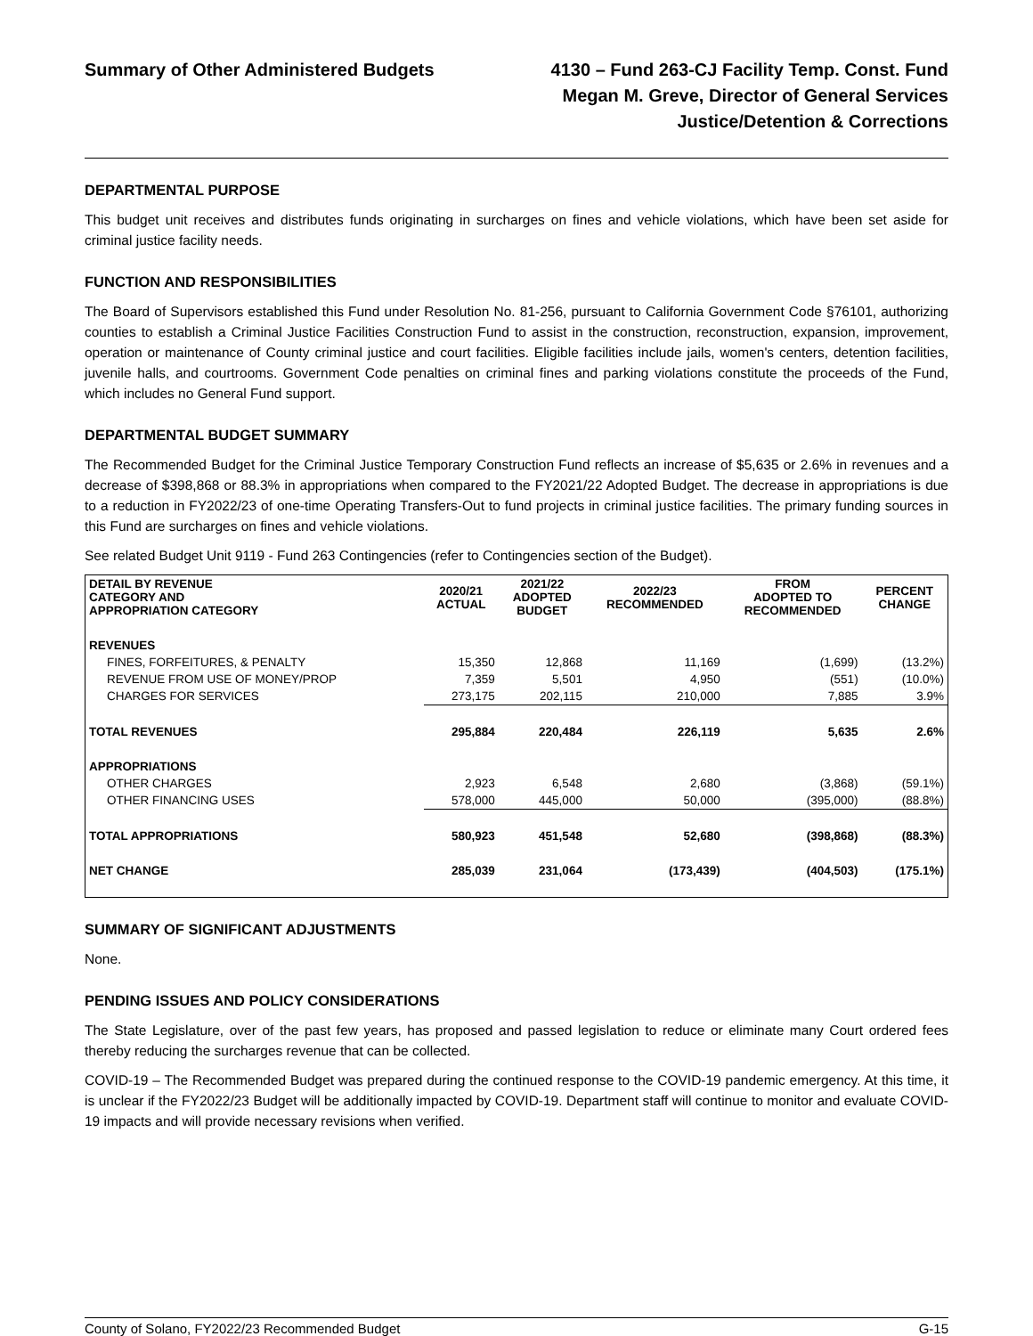Summary of Other Administered Budgets
4130 – Fund 263-CJ Facility Temp. Const. Fund
Megan M. Greve, Director of General Services
Justice/Detention & Corrections
DEPARTMENTAL PURPOSE
This budget unit receives and distributes funds originating in surcharges on fines and vehicle violations, which have been set aside for criminal justice facility needs.
FUNCTION AND RESPONSIBILITIES
The Board of Supervisors established this Fund under Resolution No. 81-256, pursuant to California Government Code §76101, authorizing counties to establish a Criminal Justice Facilities Construction Fund to assist in the construction, reconstruction, expansion, improvement, operation or maintenance of County criminal justice and court facilities. Eligible facilities include jails, women's centers, detention facilities, juvenile halls, and courtrooms. Government Code penalties on criminal fines and parking violations constitute the proceeds of the Fund, which includes no General Fund support.
DEPARTMENTAL BUDGET SUMMARY
The Recommended Budget for the Criminal Justice Temporary Construction Fund reflects an increase of $5,635 or 2.6% in revenues and a decrease of $398,868 or 88.3% in appropriations when compared to the FY2021/22 Adopted Budget. The decrease in appropriations is due to a reduction in FY2022/23 of one-time Operating Transfers-Out to fund projects in criminal justice facilities. The primary funding sources in this Fund are surcharges on fines and vehicle violations.
See related Budget Unit 9119 - Fund 263 Contingencies (refer to Contingencies section of the Budget).
| DETAIL BY REVENUE CATEGORY AND APPROPRIATION CATEGORY | 2020/21 ACTUAL | 2021/22 ADOPTED BUDGET | 2022/23 RECOMMENDED | FROM ADOPTED TO RECOMMENDED | PERCENT CHANGE |
| --- | --- | --- | --- | --- | --- |
| REVENUES | | | | | |
| FINES, FORFEITURES, & PENALTY | 15,350 | 12,868 | 11,169 | (1,699) | (13.2%) |
| REVENUE FROM USE OF MONEY/PROP | 7,359 | 5,501 | 4,950 | (551) | (10.0%) |
| CHARGES FOR SERVICES | 273,175 | 202,115 | 210,000 | 7,885 | 3.9% |
| TOTAL REVENUES | 295,884 | 220,484 | 226,119 | 5,635 | 2.6% |
| APPROPRIATIONS | | | | | |
| OTHER CHARGES | 2,923 | 6,548 | 2,680 | (3,868) | (59.1%) |
| OTHER FINANCING USES | 578,000 | 445,000 | 50,000 | (395,000) | (88.8%) |
| TOTAL APPROPRIATIONS | 580,923 | 451,548 | 52,680 | (398,868) | (88.3%) |
| NET CHANGE | 285,039 | 231,064 | (173,439) | (404,503) | (175.1%) |
SUMMARY OF SIGNIFICANT ADJUSTMENTS
None.
PENDING ISSUES AND POLICY CONSIDERATIONS
The State Legislature, over of the past few years, has proposed and passed legislation to reduce or eliminate many Court ordered fees thereby reducing the surcharges revenue that can be collected.
COVID-19 – The Recommended Budget was prepared during the continued response to the COVID-19 pandemic emergency. At this time, it is unclear if the FY2022/23 Budget will be additionally impacted by COVID-19. Department staff will continue to monitor and evaluate COVID-19 impacts and will provide necessary revisions when verified.
County of Solano, FY2022/23 Recommended Budget G-15